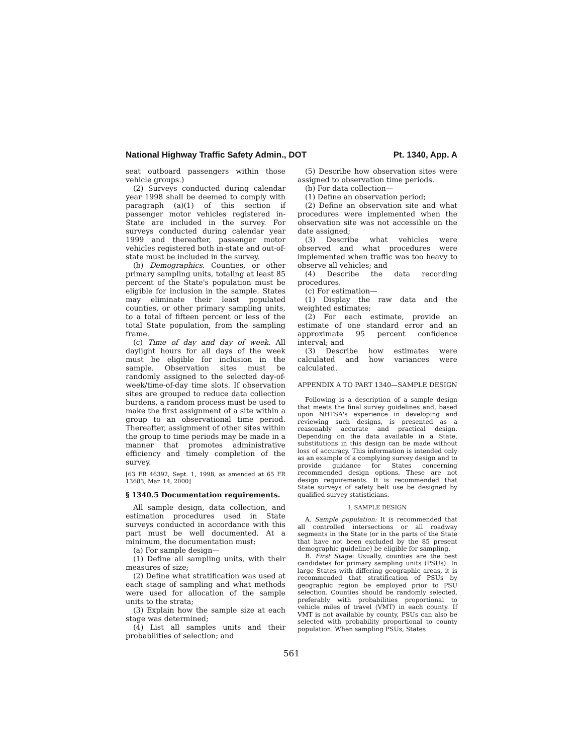National Highway Traffic Safety Admin., DOT Pt. 1340, App. A
seat outboard passengers within those vehicle groups.)
(2) Surveys conducted during calendar year 1998 shall be deemed to comply with paragraph (a)(1) of this section if passenger motor vehicles registered in-State are included in the survey. For surveys conducted during calendar year 1999 and thereafter, passenger motor vehicles registered both in-state and out-of-state must be included in the survey.
(b) Demographics. Counties, or other primary sampling units, totaling at least 85 percent of the State's population must be eligible for inclusion in the sample. States may eliminate their least populated counties, or other primary sampling units, to a total of fifteen percent or less of the total State population, from the sampling frame.
(c) Time of day and day of week. All daylight hours for all days of the week must be eligible for inclusion in the sample. Observation sites must be randomly assigned to the selected day-of-week/time-of-day time slots. If observation sites are grouped to reduce data collection burdens, a random process must be used to make the first assignment of a site within a group to an observational time period. Thereafter, assignment of other sites within the group to time periods may be made in a manner that promotes administrative efficiency and timely completion of the survey.
[63 FR 46392, Sept. 1, 1998, as amended at 65 FR 13683, Mar. 14, 2000]
§ 1340.5 Documentation requirements.
All sample design, data collection, and estimation procedures used in State surveys conducted in accordance with this part must be well documented. At a minimum, the documentation must:
(a) For sample design—
(1) Define all sampling units, with their measures of size;
(2) Define what stratification was used at each stage of sampling and what methods were used for allocation of the sample units to the strata;
(3) Explain how the sample size at each stage was determined;
(4) List all samples units and their probabilities of selection; and
(5) Describe how observation sites were assigned to observation time periods.
(b) For data collection—
(1) Define an observation period;
(2) Define an observation site and what procedures were implemented when the observation site was not accessible on the date assigned;
(3) Describe what vehicles were observed and what procedures were implemented when traffic was too heavy to observe all vehicles; and
(4) Describe the data recording procedures.
(c) For estimation—
(1) Display the raw data and the weighted estimates;
(2) For each estimate, provide an estimate of one standard error and an approximate 95 percent confidence interval; and
(3) Describe how estimates were calculated and how variances were calculated.
APPENDIX A TO PART 1340—SAMPLE DESIGN
Following is a description of a sample design that meets the final survey guidelines and, based upon NHTSA's experience in developing and reviewing such designs, is presented as a reasonably accurate and practical design. Depending on the data available in a State, substitutions in this design can be made without loss of accuracy. This information is intended only as an example of a complying survey design and to provide guidance for States concerning recommended design options. These are not design requirements. It is recommended that State surveys of safety belt use be designed by qualified survey statisticians.
I. SAMPLE DESIGN
A. Sample population: It is recommended that all controlled intersections or all roadway segments in the State (or in the parts of the State that have not been excluded by the 85 present demographic guideline) be eligible for sampling.
B. First Stage: Usually, counties are the best candidates for primary sampling units (PSUs). In large States with differing geographic areas, it is recommended that stratification of PSUs by geographic region be employed prior to PSU selection. Counties should be randomly selected, preferably with probabilities proportional to vehicle miles of travel (VMT) in each county. If VMT is not available by county, PSUs can also be selected with probability proportional to county population. When sampling PSUs, States
561